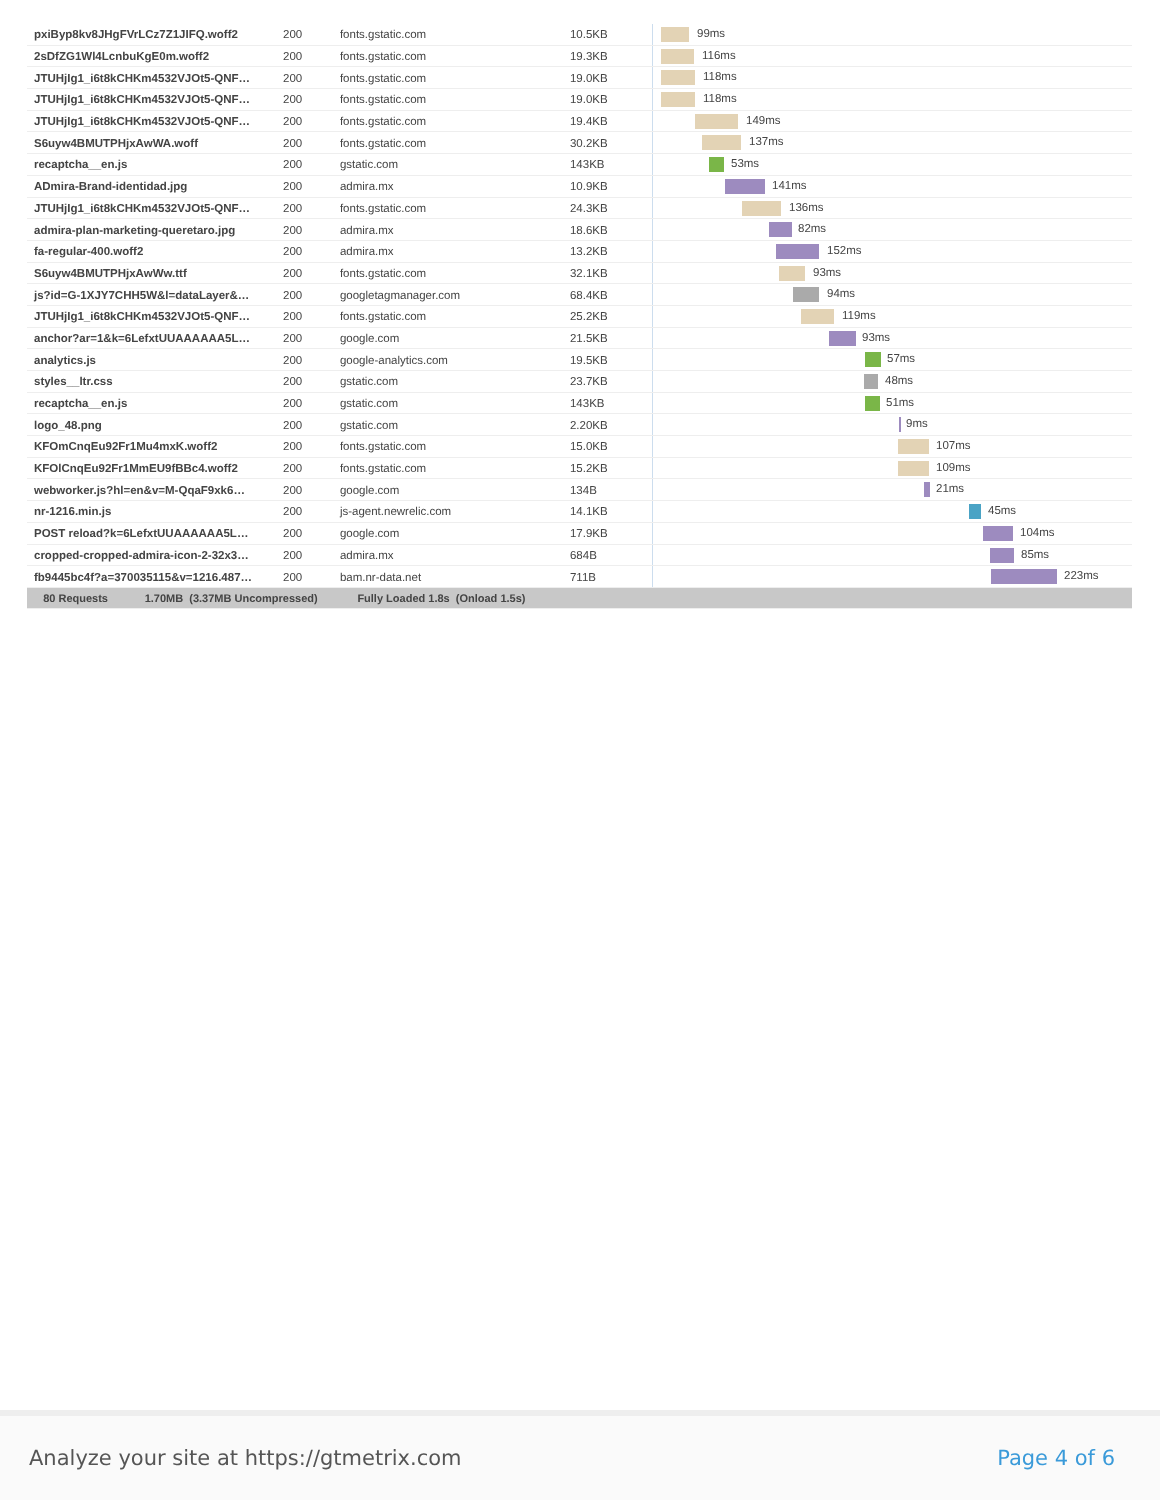| pxiByp8kv8JHgFVrLCz7Z1JIFQ.woff2 | 200 | fonts.gstatic.com | 10.5KB | 99ms |
| 2sDfZG1Wl4LcnbuKgE0m.woff2 | 200 | fonts.gstatic.com | 19.3KB | 116ms |
| JTUHjIg1_i6t8kCHKm4532VJOt5-QNF… | 200 | fonts.gstatic.com | 19.0KB | 118ms |
| JTUHjIg1_i6t8kCHKm4532VJOt5-QNF… | 200 | fonts.gstatic.com | 19.0KB | 118ms |
| JTUHjIg1_i6t8kCHKm4532VJOt5-QNF… | 200 | fonts.gstatic.com | 19.4KB | 149ms |
| S6uyw4BMUTPHjxAwWA.woff | 200 | fonts.gstatic.com | 30.2KB | 137ms |
| recaptcha__en.js | 200 | gstatic.com | 143KB | 53ms |
| ADmira-Brand-identidad.jpg | 200 | admira.mx | 10.9KB | 141ms |
| JTUHjIg1_i6t8kCHKm4532VJOt5-QNF… | 200 | fonts.gstatic.com | 24.3KB | 136ms |
| admira-plan-marketing-queretaro.jpg | 200 | admira.mx | 18.6KB | 82ms |
| fa-regular-400.woff2 | 200 | admira.mx | 13.2KB | 152ms |
| S6uyw4BMUTPHjxAwWw.ttf | 200 | fonts.gstatic.com | 32.1KB | 93ms |
| js?id=G-1XJY7CHH5W&l=dataLayer&… | 200 | googletagmanager.com | 68.4KB | 94ms |
| JTUHjIg1_i6t8kCHKm4532VJOt5-QNF… | 200 | fonts.gstatic.com | 25.2KB | 119ms |
| anchor?ar=1&k=6LefxtUUAAAAAA5L… | 200 | google.com | 21.5KB | 93ms |
| analytics.js | 200 | google-analytics.com | 19.5KB | 57ms |
| styles__ltr.css | 200 | gstatic.com | 23.7KB | 48ms |
| recaptcha__en.js | 200 | gstatic.com | 143KB | 51ms |
| logo_48.png | 200 | gstatic.com | 2.20KB | 9ms |
| KFOmCnqEu92Fr1Mu4mxK.woff2 | 200 | fonts.gstatic.com | 15.0KB | 107ms |
| KFOlCnqEu92Fr1MmEU9fBBc4.woff2 | 200 | fonts.gstatic.com | 15.2KB | 109ms |
| webworker.js?hl=en&v=M-QqaF9xk6… | 200 | google.com | 134B | 21ms |
| nr-1216.min.js | 200 | js-agent.newrelic.com | 14.1KB | 45ms |
| POST reload?k=6LefxtUUAAAAAA5L… | 200 | google.com | 17.9KB | 104ms |
| cropped-cropped-admira-icon-2-32x3… | 200 | admira.mx | 684B | 85ms |
| fb9445bc4f?a=370035115&v=1216.487… | 200 | bam.nr-data.net | 711B | 223ms |
| 80 Requests 1.70MB (3.37MB Uncompressed) Fully Loaded 1.8s (Onload 1.5s) | | | | |
Analyze your site at https://gtmetrix.com Page 4 of 6